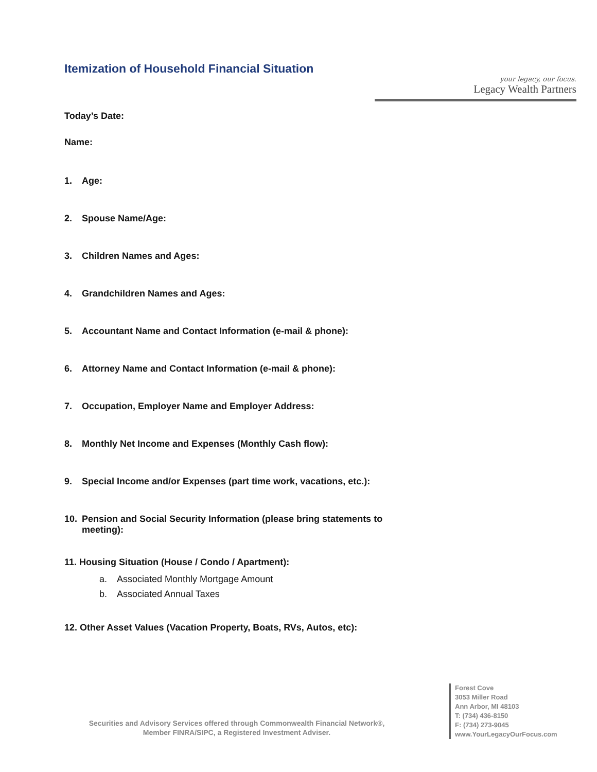Itemization of Household Financial Situation
your legacy, our focus.
Legacy Wealth Partners
Today’s Date:
Name:
1. Age:
2. Spouse Name/Age:
3. Children Names and Ages:
4. Grandchildren Names and Ages:
5. Accountant Name and Contact Information (e-mail & phone):
6. Attorney Name and Contact Information (e-mail & phone):
7. Occupation, Employer Name and Employer Address:
8. Monthly Net Income and Expenses (Monthly Cash flow):
9. Special Income and/or Expenses (part time work, vacations, etc.):
10. Pension and Social Security Information (please bring statements to
meeting):
11. Housing Situation (House / Condo / Apartment):
a. Associated Monthly Mortgage Amount
b. Associated Annual Taxes
12. Other Asset Values (Vacation Property, Boats, RVs, Autos, etc):
Securities and Advisory Services offered through Commonwealth Financial Network®,
Member FINRA/SIPC, a Registered Investment Adviser.
Forest Cove
3053 Miller Road
Ann Arbor, MI 48103
T: (734) 436-8150
F: (734) 273-9045
www.YourLegacyOurFocus.com